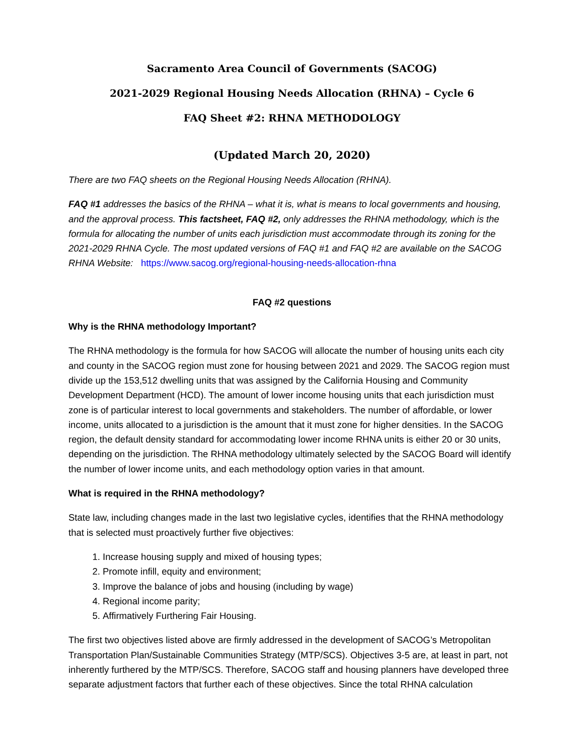Sacramento Area Council of Governments (SACOG)
2021-2029 Regional Housing Needs Allocation (RHNA) – Cycle 6
FAQ Sheet #2: RHNA METHODOLOGY
(Updated March 20, 2020)
There are two FAQ sheets on the Regional Housing Needs Allocation (RHNA).
FAQ #1 addresses the basics of the RHNA – what it is, what is means to local governments and housing, and the approval process. This factsheet, FAQ #2, only addresses the RHNA methodology, which is the formula for allocating the number of units each jurisdiction must accommodate through its zoning for the 2021-2029 RHNA Cycle. The most updated versions of FAQ #1 and FAQ #2 are available on the SACOG RHNA Website: https://www.sacog.org/regional-housing-needs-allocation-rhna
FAQ #2 questions
Why is the RHNA methodology Important?
The RHNA methodology is the formula for how SACOG will allocate the number of housing units each city and county in the SACOG region must zone for housing between 2021 and 2029. The SACOG region must divide up the 153,512 dwelling units that was assigned by the California Housing and Community Development Department (HCD). The amount of lower income housing units that each jurisdiction must zone is of particular interest to local governments and stakeholders. The number of affordable, or lower income, units allocated to a jurisdiction is the amount that it must zone for higher densities. In the SACOG region, the default density standard for accommodating lower income RHNA units is either 20 or 30 units, depending on the jurisdiction. The RHNA methodology ultimately selected by the SACOG Board will identify the number of lower income units, and each methodology option varies in that amount.
What is required in the RHNA methodology?
State law, including changes made in the last two legislative cycles, identifies that the RHNA methodology that is selected must proactively further five objectives:
1. Increase housing supply and mixed of housing types;
2. Promote infill, equity and environment;
3. Improve the balance of jobs and housing (including by wage)
4. Regional income parity;
5. Affirmatively Furthering Fair Housing.
The first two objectives listed above are firmly addressed in the development of SACOG’s Metropolitan Transportation Plan/Sustainable Communities Strategy (MTP/SCS). Objectives 3-5 are, at least in part, not inherently furthered by the MTP/SCS. Therefore, SACOG staff and housing planners have developed three separate adjustment factors that further each of these objectives. Since the total RHNA calculation